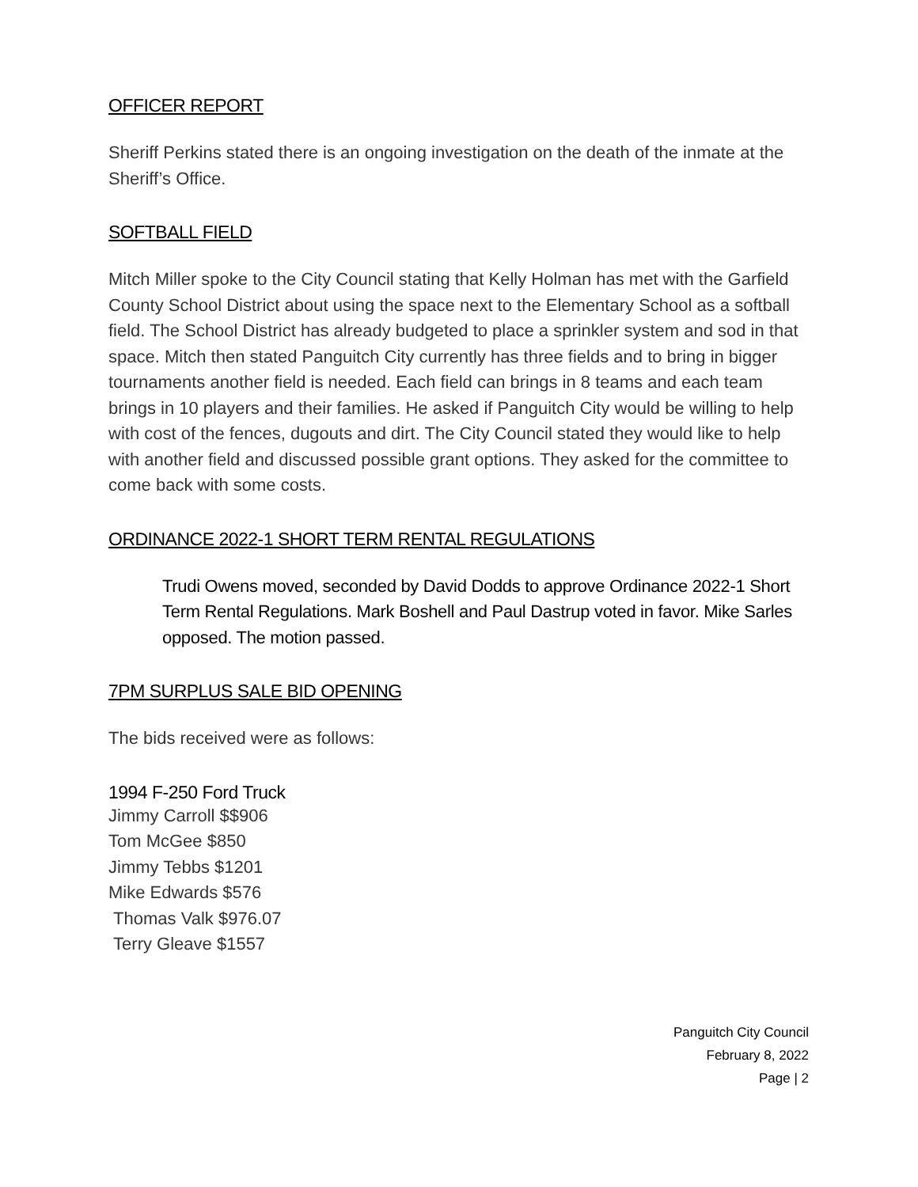OFFICER REPORT
Sheriff Perkins stated there is an ongoing investigation on the death of the inmate at the Sheriff’s Office.
SOFTBALL FIELD
Mitch Miller spoke to the City Council stating that Kelly Holman has met with the Garfield County School District about using the space next to the Elementary School as a softball field. The School District has already budgeted to place a sprinkler system and sod in that space. Mitch then stated Panguitch City currently has three fields and to bring in bigger tournaments another field is needed. Each field can brings in 8 teams and each team brings in 10 players and their families. He asked if Panguitch City would be willing to help with cost of the fences, dugouts and dirt. The City Council stated they would like to help with another field and discussed possible grant options. They asked for the committee to come back with some costs.
ORDINANCE 2022-1 SHORT TERM RENTAL REGULATIONS
Trudi Owens moved, seconded by David Dodds to approve Ordinance 2022-1 Short Term Rental Regulations. Mark Boshell and Paul Dastrup voted in favor. Mike Sarles opposed. The motion passed.
7PM SURPLUS SALE BID OPENING
The bids received were as follows:
1994 F-250 Ford Truck
Jimmy Carroll $$906
Tom McGee $850
Jimmy Tebbs $1201
Mike Edwards $576
Thomas Valk $976.07
Terry Gleave $1557
Panguitch City Council
February 8, 2022
Page | 2